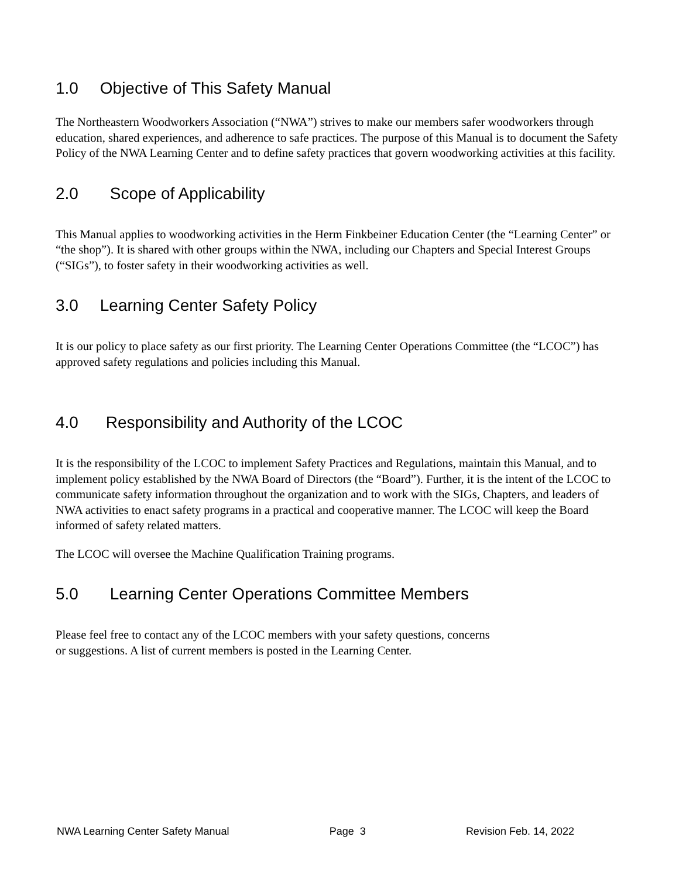1.0 Objective of This Safety Manual
The Northeastern Woodworkers Association (“NWA”) strives to make our members safer woodworkers through education, shared experiences, and adherence to safe practices. The purpose of this Manual is to document the Safety Policy of the NWA Learning Center and to define safety practices that govern woodworking activities at this facility.
2.0 Scope of Applicability
This Manual applies to woodworking activities in the Herm Finkbeiner Education Center (the “Learning Center” or “the shop”). It is shared with other groups within the NWA, including our Chapters and Special Interest Groups (“SIGs”), to foster safety in their woodworking activities as well.
3.0 Learning Center Safety Policy
It is our policy to place safety as our first priority. The Learning Center Operations Committee (the “LCOC”) has approved safety regulations and policies including this Manual.
4.0 Responsibility and Authority of the LCOC
It is the responsibility of the LCOC to implement Safety Practices and Regulations, maintain this Manual, and to implement policy established by the NWA Board of Directors (the “Board”). Further, it is the intent of the LCOC to communicate safety information throughout the organization and to work with the SIGs, Chapters, and leaders of NWA activities to enact safety programs in a practical and cooperative manner. The LCOC will keep the Board informed of safety related matters.
The LCOC will oversee the Machine Qualification Training programs.
5.0 Learning Center Operations Committee Members
Please feel free to contact any of the LCOC members with your safety questions, concerns
or suggestions. A list of current members is posted in the Learning Center.
NWA Learning Center Safety Manual Page 3 Revision Feb. 14, 2022